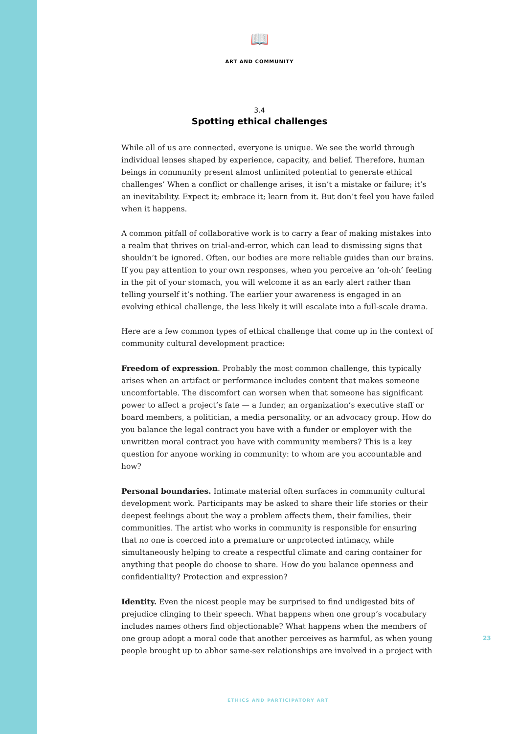📖
ART AND COMMUNITY
3.4
Spotting ethical challenges
While all of us are connected, everyone is unique. We see the world through individual lenses shaped by experience, capacity, and belief. Therefore, human beings in community present almost unlimited potential to generate ethical challenges’ When a conflict or challenge arises, it isn’t a mistake or failure; it’s an inevitability. Expect it; embrace it; learn from it. But don’t feel you have failed when it happens.
A common pitfall of collaborative work is to carry a fear of making mistakes into a realm that thrives on trial-and-error, which can lead to dismissing signs that shouldn’t be ignored. Often, our bodies are more reliable guides than our brains. If you pay attention to your own responses, when you perceive an ‘oh-oh’ feeling in the pit of your stomach, you will welcome it as an early alert rather than telling yourself it’s nothing. The earlier your awareness is engaged in an evolving ethical challenge, the less likely it will escalate into a full-scale drama.
Here are a few common types of ethical challenge that come up in the context of community cultural development practice:
Freedom of expression. Probably the most common challenge, this typically arises when an artifact or performance includes content that makes someone uncomfortable. The discomfort can worsen when that someone has significant power to affect a project’s fate — a funder, an organization’s executive staff or board members, a politician, a media personality, or an advocacy group. How do you balance the legal contract you have with a funder or employer with the unwritten moral contract you have with community members? This is a key question for anyone working in community: to whom are you accountable and how?
Personal boundaries. Intimate material often surfaces in community cultural development work. Participants may be asked to share their life stories or their deepest feelings about the way a problem affects them, their families, their communities. The artist who works in community is responsible for ensuring that no one is coerced into a premature or unprotected intimacy, while simultaneously helping to create a respectful climate and caring container for anything that people do choose to share. How do you balance openness and confidentiality? Protection and expression?
Identity. Even the nicest people may be surprised to find undigested bits of prejudice clinging to their speech. What happens when one group’s vocabulary includes names others find objectionable? What happens when the members of one group adopt a moral code that another perceives as harmful, as when young people brought up to abhor same-sex relationships are involved in a project with
23
ETHICS AND PARTICIPATORY ART